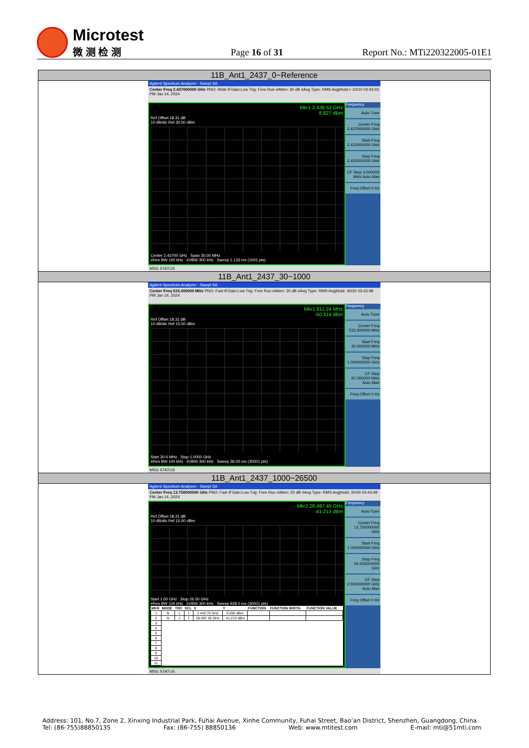Microtest
微 测 检 测
Page 16 of 31
Report No.: MTi220322005-01E1
| 11B_Ant1_2437_0~Reference |
| Agilent Spectrum Analyzer - Swept SA Center Freq 2.437000000 GHz PNO: Wide IFGain:Low Trig: Free Run #Atten: 30 dB #Avg Type: RMS Avg/Hold:> 10/10 03:43:03 PM Jan 14, 2024 Mkr1 2.436 52 GHz 8.827 dBm Ref Offset 18.31 dB 10 dB/div Ref 30.00 dBm Center 2.43700 GHz Span 30.00 MHz #Res BW 100 kHz #VBW 300 kHz Sweep 1.133 ms (1001 pts) Frequency Auto Tune Center Freq 2.437000000 GHz Start Freq 2.422000000 GHz Stop Freq 2.452000000 GHz CF Step 3.000000 MHz Auto Man Freq Offset 0 Hz MSG STATUS |
| 11B_Ant1_2437_30~1000 |
| Agilent Spectrum Analyzer - Swept SA Center Freq 515.000000 MHz PNO: Fast IFGain:Low Trig: Free Run #Atten: 20 dB #Avg Type: RMS Avg/Hold: 30/30 03:43:08 PM Jan 14, 2024 Mkr1 811.24 MHz -50.314 dBm Ref Offset 18.31 dB 10 dB/div Ref 15.00 dBm Start 30.0 MHz Stop 1.0000 GHz #Res BW 100 kHz #VBW 300 kHz Sweep 36.00 ms (30001 pts) Frequency Auto Tune Center Freq 515.000000 MHz Start Freq 30.000000 MHz Stop Freq 1.000000000 GHz CF Step 97.000000 MHz Auto Man Freq Offset 0 Hz MSG STATUS |
| 11B_Ant1_2437_1000~26500 |
| Agilent Spectrum Analyzer - Swept SA Center Freq 13.750000000 GHz PNO: Fast IFGain:Low Trig: Free Run #Atten: 20 dB #Avg Type: RMS Avg/Hold: 30/30 03:43:49 PM Jan 14, 2024 Mkr2 26.497 45 GHz -41.213 dBm Ref Offset 18.31 dB 10 dB/div Ref 15.00 dBm Start 1.00 GHz Stop 26.50 GHz #Res BW 100 kHz #VBW 300 kHz Sweep 938.0 ms (30001 pts) / MKR / MODE / TRC / SCL / X / Y / FUNCTION / FUNCTION WIDTH / FUNCTION VALUE / / --- / --- / --- / --- / --- / --- / --- / --- / --- / / 1 / N / 1 / f / 2.440 75 GHz / 6.936 dBm / / / / / 2 / N / 1 / f / 26.497 45 GHz / -41.213 dBm / / / / / 3 / / / / / / / / / / 4 / / / / / / / / / / 5 / / / / / / / / / / 6 / / / / / / / / / / 7 / / / / / / / / / / 8 / / / / / / / / / / 9 / / / / / / / / / / 10 / / / / / / / / / / 11 / / / / / / / / / Frequency Auto Tune Center Freq 13.750000000 GHz Start Freq 1.000000000 GHz Stop Freq 26.500000000 GHz CF Step 2.550000000 GHz Auto Man Freq Offset 0 Hz MSG STATUS |
Address: 101, No.7, Zone 2, Xinxing Industrial Park, Fuhai Avenue, Xinhe Community, Fuhai Street, Bao’an District, Shenzhen, Guangdong, China
Tel: (86-755)88850135 Fax: (86-755) 88850136 Web: www.mtitest.com E-mail: mti@51mti.com